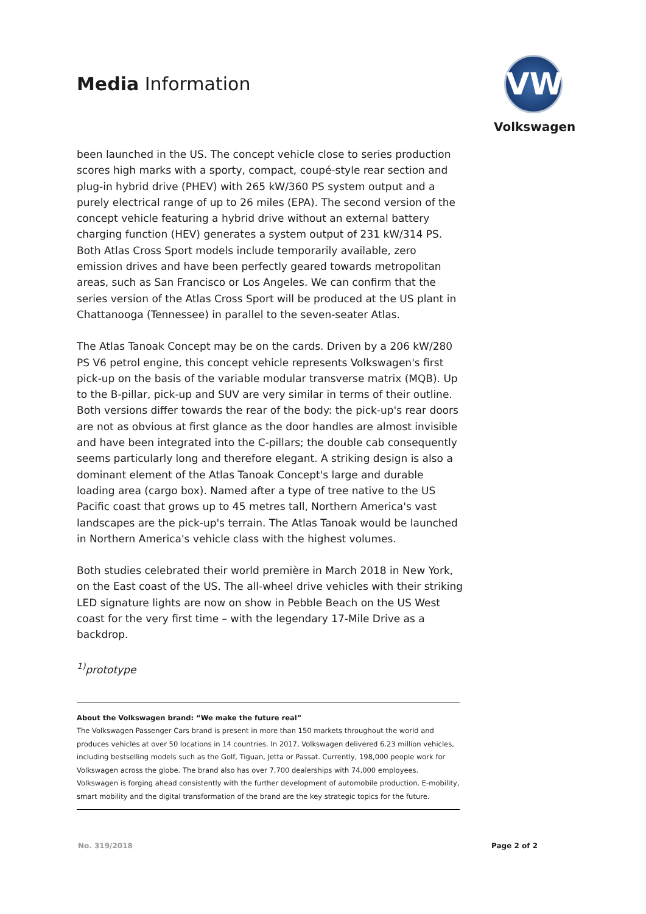Media Information
VW
Volkswagen
been launched in the US. The concept vehicle close to series production scores high marks with a sporty, compact, coupé-style rear section and plug-in hybrid drive (PHEV) with 265 kW/360 PS system output and a purely electrical range of up to 26 miles (EPA). The second version of the concept vehicle featuring a hybrid drive without an external battery charging function (HEV) generates a system output of 231 kW/314 PS. Both Atlas Cross Sport models include temporarily available, zero emission drives and have been perfectly geared towards metropolitan areas, such as San Francisco or Los Angeles. We can confirm that the series version of the Atlas Cross Sport will be produced at the US plant in Chattanooga (Tennessee) in parallel to the seven-seater Atlas.
The Atlas Tanoak Concept may be on the cards. Driven by a 206 kW/280 PS V6 petrol engine, this concept vehicle represents Volkswagen's first pick-up on the basis of the variable modular transverse matrix (MQB). Up to the B-pillar, pick-up and SUV are very similar in terms of their outline. Both versions differ towards the rear of the body: the pick-up's rear doors are not as obvious at first glance as the door handles are almost invisible and have been integrated into the C-pillars; the double cab consequently seems particularly long and therefore elegant. A striking design is also a dominant element of the Atlas Tanoak Concept's large and durable loading area (cargo box). Named after a type of tree native to the US Pacific coast that grows up to 45 metres tall, Northern America's vast landscapes are the pick-up's terrain. The Atlas Tanoak would be launched in Northern America's vehicle class with the highest volumes.
Both studies celebrated their world première in March 2018 in New York, on the East coast of the US. The all-wheel drive vehicles with their striking LED signature lights are now on show in Pebble Beach on the US West coast for the very first time – with the legendary 17-Mile Drive as a backdrop.
<sup>1)</sup> prototype
About the Volkswagen brand: “We make the future real”
The Volkswagen Passenger Cars brand is present in more than 150 markets throughout the world and produces vehicles at over 50 locations in 14 countries. In 2017, Volkswagen delivered 6.23 million vehicles, including bestselling models such as the Golf, Tiguan, Jetta or Passat. Currently, 198,000 people work for Volkswagen across the globe. The brand also has over 7,700 dealerships with 74,000 employees. Volkswagen is forging ahead consistently with the further development of automobile production. E-mobility, smart mobility and the digital transformation of the brand are the key strategic topics for the future.
No. 319/2018 Page 2 of 2